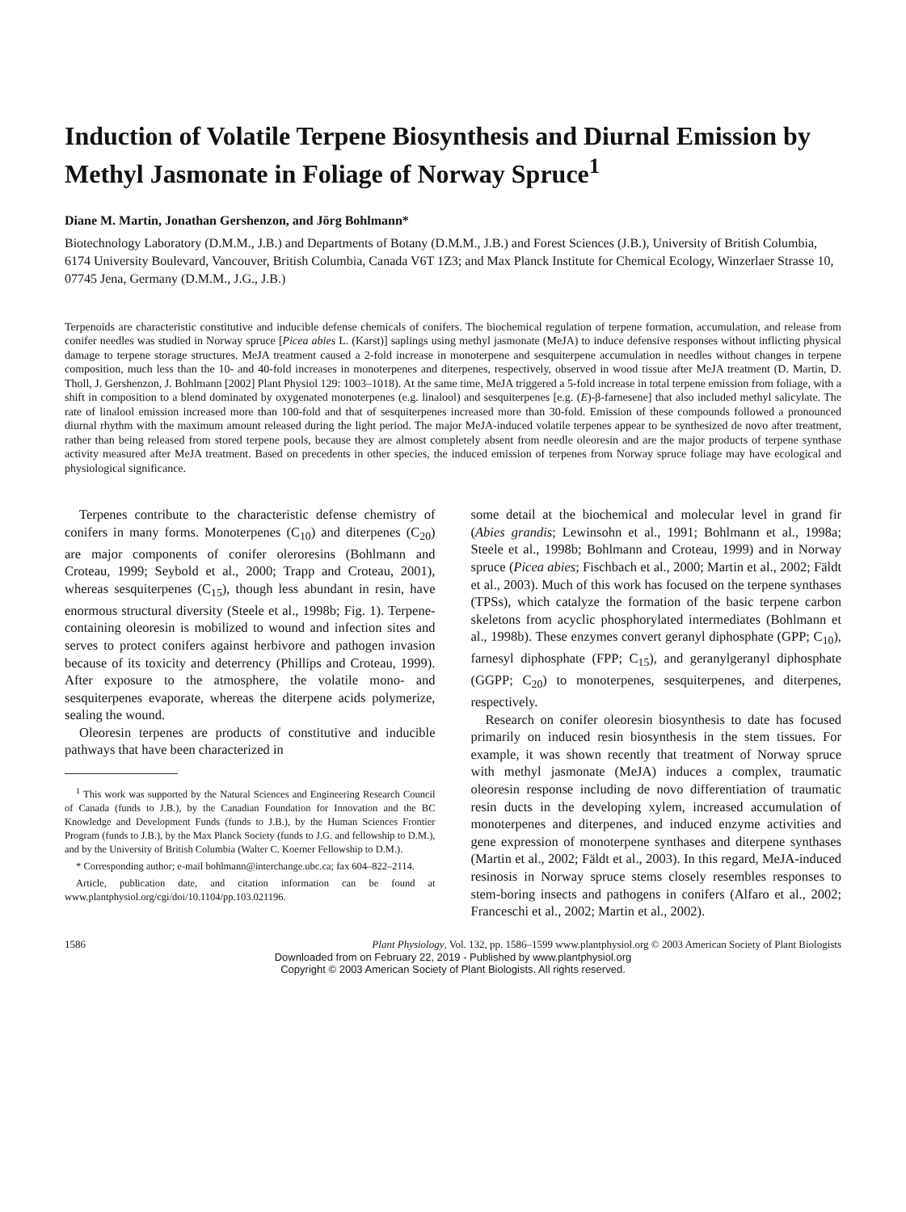Induction of Volatile Terpene Biosynthesis and Diurnal Emission by Methyl Jasmonate in Foliage of Norway Spruce<sup>1</sup>
Diane M. Martin, Jonathan Gershenzon, and Jörg Bohlmann*
Biotechnology Laboratory (D.M.M., J.B.) and Departments of Botany (D.M.M., J.B.) and Forest Sciences (J.B.), University of British Columbia, 6174 University Boulevard, Vancouver, British Columbia, Canada V6T 1Z3; and Max Planck Institute for Chemical Ecology, Winzerlaer Strasse 10, 07745 Jena, Germany (D.M.M., J.G., J.B.)
Terpenoids are characteristic constitutive and inducible defense chemicals of conifers. The biochemical regulation of terpene formation, accumulation, and release from conifer needles was studied in Norway spruce [Picea abies L. (Karst)] saplings using methyl jasmonate (MeJA) to induce defensive responses without inflicting physical damage to terpene storage structures. MeJA treatment caused a 2-fold increase in monoterpene and sesquiterpene accumulation in needles without changes in terpene composition, much less than the 10- and 40-fold increases in monoterpenes and diterpenes, respectively, observed in wood tissue after MeJA treatment (D. Martin, D. Tholl, J. Gershenzon, J. Bohlmann [2002] Plant Physiol 129: 1003–1018). At the same time, MeJA triggered a 5-fold increase in total terpene emission from foliage, with a shift in composition to a blend dominated by oxygenated monoterpenes (e.g. linalool) and sesquiterpenes [e.g. (E)-β-farnesene] that also included methyl salicylate. The rate of linalool emission increased more than 100-fold and that of sesquiterpenes increased more than 30-fold. Emission of these compounds followed a pronounced diurnal rhythm with the maximum amount released during the light period. The major MeJA-induced volatile terpenes appear to be synthesized de novo after treatment, rather than being released from stored terpene pools, because they are almost completely absent from needle oleoresin and are the major products of terpene synthase activity measured after MeJA treatment. Based on precedents in other species, the induced emission of terpenes from Norway spruce foliage may have ecological and physiological significance.
Terpenes contribute to the characteristic defense chemistry of conifers in many forms. Monoterpenes (C<sub>10</sub>) and diterpenes (C<sub>20</sub>) are major components of conifer oleroresins (Bohlmann and Croteau, 1999; Seybold et al., 2000; Trapp and Croteau, 2001), whereas sesquiterpenes (C<sub>15</sub>), though less abundant in resin, have enormous structural diversity (Steele et al., 1998b; Fig. 1). Terpene-containing oleoresin is mobilized to wound and infection sites and serves to protect conifers against herbivore and pathogen invasion because of its toxicity and deterrency (Phillips and Croteau, 1999). After exposure to the atmosphere, the volatile mono- and sesquiterpenes evaporate, whereas the diterpene acids polymerize, sealing the wound.
Oleoresin terpenes are products of constitutive and inducible pathways that have been characterized in
<sup>1</sup> This work was supported by the Natural Sciences and Engineering Research Council of Canada (funds to J.B.), by the Canadian Foundation for Innovation and the BC Knowledge and Development Funds (funds to J.B.), by the Human Sciences Frontier Program (funds to J.B.), by the Max Planck Society (funds to J.G. and fellowship to D.M.), and by the University of British Columbia (Walter C. Koerner Fellowship to D.M.).
* Corresponding author; e-mail bohlmann@interchange.ubc.ca; fax 604–822–2114.
Article, publication date, and citation information can be found at www.plantphysiol.org/cgi/doi/10.1104/pp.103.021196.
some detail at the biochemical and molecular level in grand fir (Abies grandis; Lewinsohn et al., 1991; Bohlmann et al., 1998a; Steele et al., 1998b; Bohlmann and Croteau, 1999) and in Norway spruce (Picea abies; Fischbach et al., 2000; Martin et al., 2002; Fäldt et al., 2003). Much of this work has focused on the terpene synthases (TPSs), which catalyze the formation of the basic terpene carbon skeletons from acyclic phosphorylated intermediates (Bohlmann et al., 1998b). These enzymes convert geranyl diphosphate (GPP; C<sub>10</sub>), farnesyl diphosphate (FPP; C<sub>15</sub>), and geranylgeranyl diphosphate (GGPP; C<sub>20</sub>) to monoterpenes, sesquiterpenes, and diterpenes, respectively.
Research on conifer oleoresin biosynthesis to date has focused primarily on induced resin biosynthesis in the stem tissues. For example, it was shown recently that treatment of Norway spruce with methyl jasmonate (MeJA) induces a complex, traumatic oleoresin response including de novo differentiation of traumatic resin ducts in the developing xylem, increased accumulation of monoterpenes and diterpenes, and induced enzyme activities and gene expression of monoterpene synthases and diterpene synthases (Martin et al., 2002; Fäldt et al., 2003). In this regard, MeJA-induced resinosis in Norway spruce stems closely resembles responses to stem-boring insects and pathogens in conifers (Alfaro et al., 2002; Franceschi et al., 2002; Martin et al., 2002).
1586 Plant Physiology, Vol. 132, pp. 1586–1599 www.plantphysiol.org © 2003 American Society of Plant Biologists
Downloaded from on February 22, 2019 - Published by www.plantphysiol.org
Copyright © 2003 American Society of Plant Biologists. All rights reserved.